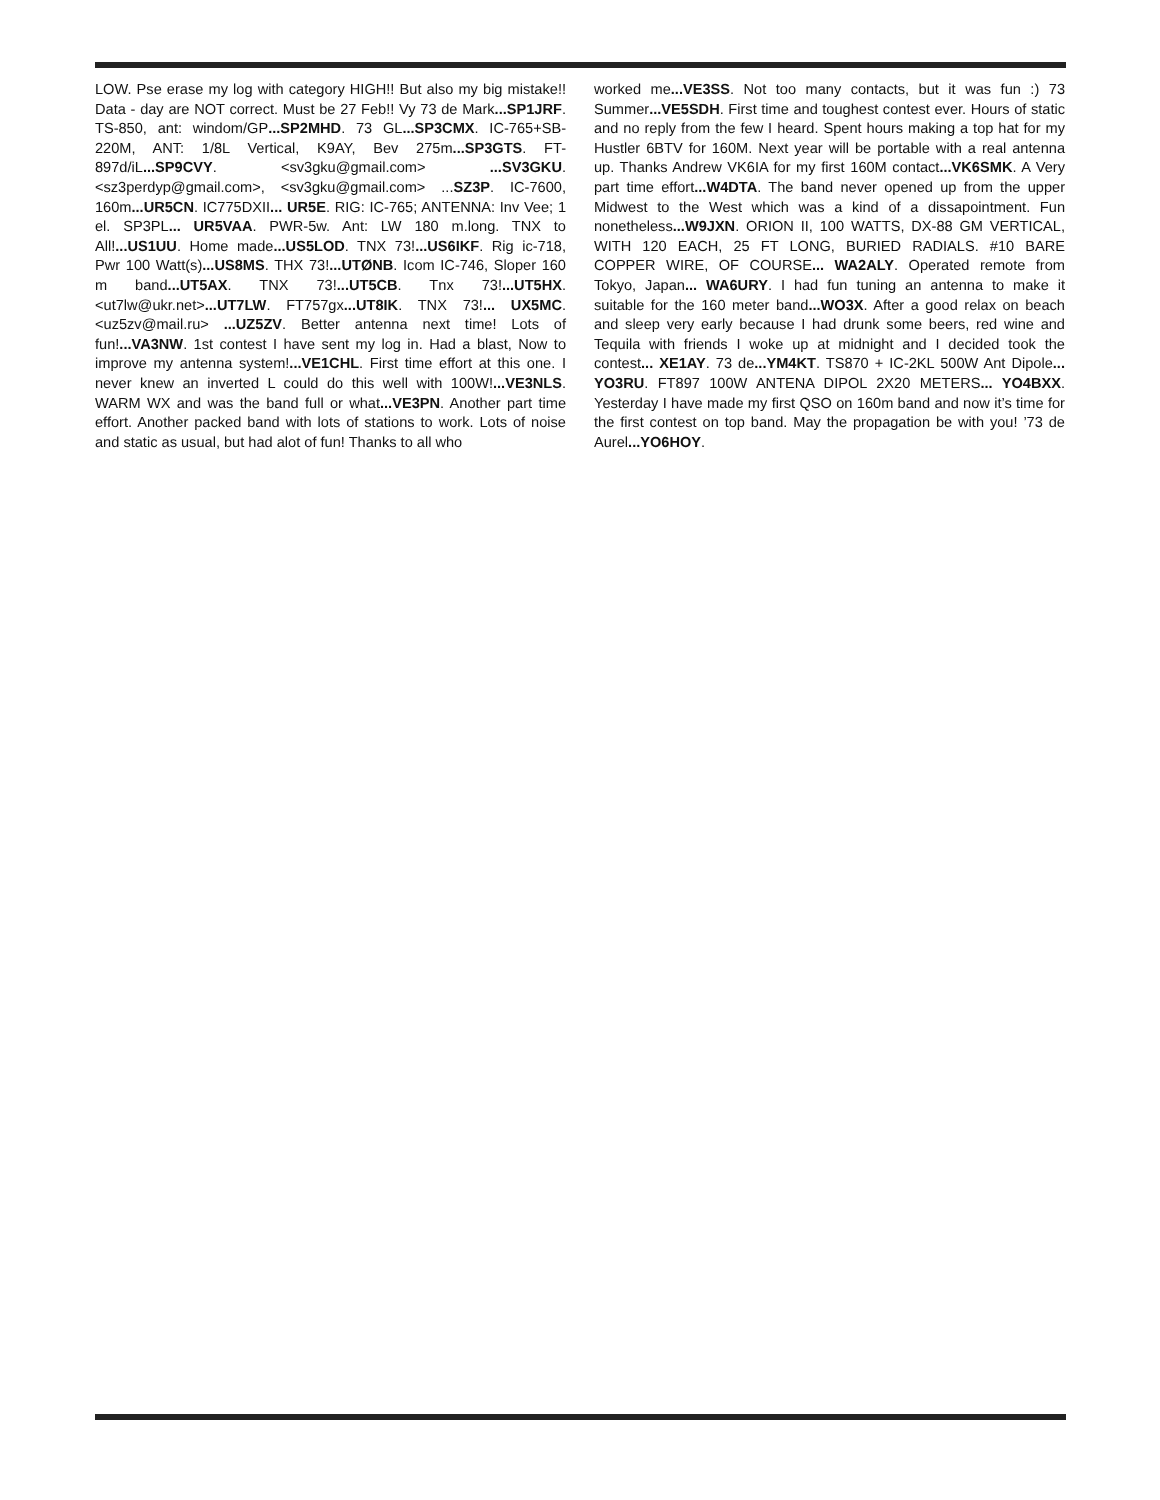LOW. Pse erase my log with category HIGH!! But also my big mistake!! Data - day are NOT correct. Must be 27 Feb!! Vy 73 de Mark...SP1JRF. TS-850, ant: windom/GP...SP2MHD. 73 GL...SP3CMX. IC-765+SB-220M, ANT: 1/8L Vertical, K9AY, Bev 275m...SP3GTS. FT-897d/iL...SP9CVY. <sv3gku@gmail.com> ...SV3GKU. <sz3perdyp@gmail.com>, <sv3gku@gmail.com> ...SZ3P. IC-7600, 160m...UR5CN. IC775DXII... UR5E. RIG: IC-765; ANTENNA: Inv Vee; 1 el. SP3PL... UR5VAA. PWR-5w. Ant: LW 180 m.long. TNX to All!...US1UU. Home made...US5LOD. TNX 73!...US6IKF. Rig ic-718, Pwr 100 Watt(s)...US8MS. THX 73!...UTØNB. Icom IC-746, Sloper 160 m band...UT5AX. TNX 73!...UT5CB. Tnx 73!...UT5HX. <ut7lw@ukr.net>...UT7LW. FT757gx...UT8IK. TNX 73!... UX5MC. <uz5zv@mail.ru> ...UZ5ZV. Better antenna next time! Lots of fun!...VA3NW. 1st contest I have sent my log in. Had a blast, Now to improve my antenna system!...VE1CHL. First time effort at this one. I never knew an inverted L could do this well with 100W!...VE3NLS. WARM WX and was the band full or what...VE3PN. Another part time effort. Another packed band with lots of stations to work. Lots of noise and static as usual, but had alot of fun! Thanks to all who
worked me...VE3SS. Not too many contacts, but it was fun :) 73 Summer...VE5SDH. First time and toughest contest ever. Hours of static and no reply from the few I heard. Spent hours making a top hat for my Hustler 6BTV for 160M. Next year will be portable with a real antenna up. Thanks Andrew VK6IA for my first 160M contact...VK6SMK. A Very part time effort...W4DTA. The band never opened up from the upper Midwest to the West which was a kind of a dissapointment. Fun nonetheless...W9JXN. ORION II, 100 WATTS, DX-88 GM VERTICAL, WITH 120 EACH, 25 FT LONG, BURIED RADIALS. #10 BARE COPPER WIRE, OF COURSE... WA2ALY. Operated remote from Tokyo, Japan... WA6URY. I had fun tuning an antenna to make it suitable for the 160 meter band...WO3X. After a good relax on beach and sleep very early because I had drunk some beers, red wine and Tequila with friends I woke up at midnight and I decided took the contest... XE1AY. 73 de...YM4KT. TS870 + IC-2KL 500W Ant Dipole... YO3RU. FT897 100W ANTENA DIPOL 2X20 METERS... YO4BXX. Yesterday I have made my first QSO on 160m band and now it’s time for the first contest on top band. May the propagation be with you! ’73 de Aurel...YO6HOY.